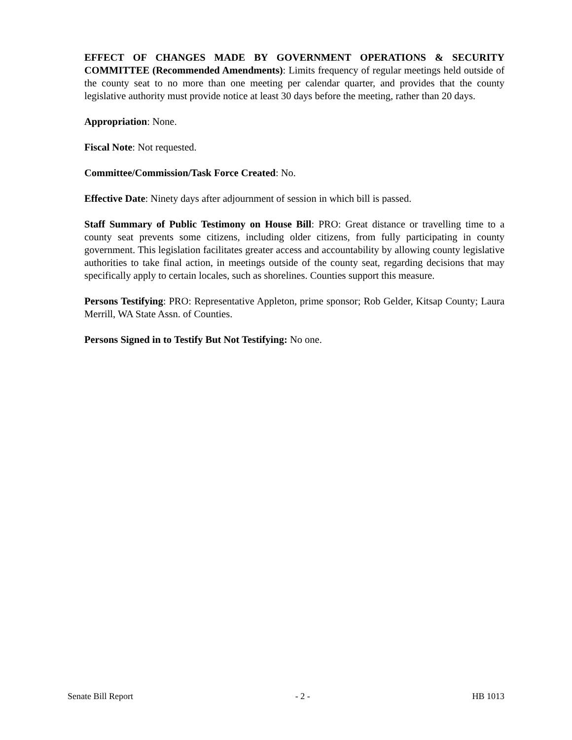EFFECT OF CHANGES MADE BY GOVERNMENT OPERATIONS & SECURITY COMMITTEE (Recommended Amendments): Limits frequency of regular meetings held outside of the county seat to no more than one meeting per calendar quarter, and provides that the county legislative authority must provide notice at least 30 days before the meeting, rather than 20 days.
Appropriation: None.
Fiscal Note: Not requested.
Committee/Commission/Task Force Created: No.
Effective Date: Ninety days after adjournment of session in which bill is passed.
Staff Summary of Public Testimony on House Bill: PRO: Great distance or travelling time to a county seat prevents some citizens, including older citizens, from fully participating in county government. This legislation facilitates greater access and accountability by allowing county legislative authorities to take final action, in meetings outside of the county seat, regarding decisions that may specifically apply to certain locales, such as shorelines. Counties support this measure.
Persons Testifying: PRO: Representative Appleton, prime sponsor; Rob Gelder, Kitsap County; Laura Merrill, WA State Assn. of Counties.
Persons Signed in to Testify But Not Testifying: No one.
Senate Bill Report - 2 - HB 1013